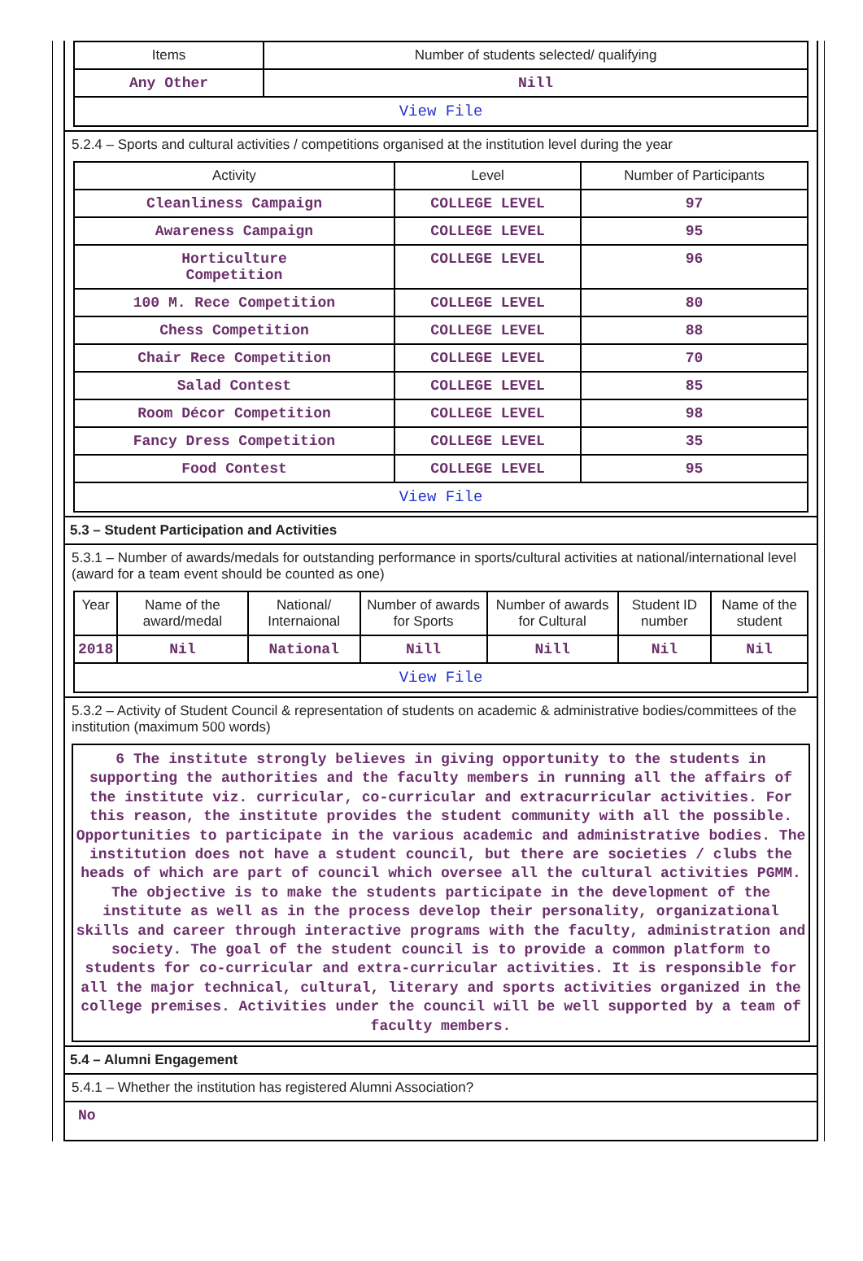| Items | Number of students selected/ qualifying |
| --- | --- |
| Any Other | Nill |
| View File | |
5.2.4 – Sports and cultural activities / competitions organised at the institution level during the year
| Activity | Level | Number of Participants |
| --- | --- | --- |
| Cleanliness Campaign | COLLEGE LEVEL | 97 |
| Awareness Campaign | COLLEGE LEVEL | 95 |
| Horticulture Competition | COLLEGE LEVEL | 96 |
| 100 M. Rece Competition | COLLEGE LEVEL | 80 |
| Chess Competition | COLLEGE LEVEL | 88 |
| Chair Rece Competition | COLLEGE LEVEL | 70 |
| Salad Contest | COLLEGE LEVEL | 85 |
| Room Décor Competition | COLLEGE LEVEL | 98 |
| Fancy Dress Competition | COLLEGE LEVEL | 35 |
| Food Contest | COLLEGE LEVEL | 95 |
| View File | | |
5.3 – Student Participation and Activities
5.3.1 – Number of awards/medals for outstanding performance in sports/cultural activities at national/international level (award for a team event should be counted as one)
| Year | Name of the award/medal | National/ Internaional | Number of awards for Sports | Number of awards for Cultural | Student ID number | Name of the student |
| --- | --- | --- | --- | --- | --- | --- |
| 2018 | Nil | National | Nill | Nill | Nil | Nil |
| View File | | | | | | |
5.3.2 – Activity of Student Council & representation of students on academic & administrative bodies/committees of the institution (maximum 500 words)
6 The institute strongly believes in giving opportunity to the students in supporting the authorities and the faculty members in running all the affairs of the institute viz. curricular, co-curricular and extracurricular activities. For this reason, the institute provides the student community with all the possible. Opportunities to participate in the various academic and administrative bodies. The institution does not have a student council, but there are societies / clubs the heads of which are part of council which oversee all the cultural activities PGMM. The objective is to make the students participate in the development of the institute as well as in the process develop their personality, organizational skills and career through interactive programs with the faculty, administration and society. The goal of the student council is to provide a common platform to students for co-curricular and extra-curricular activities. It is responsible for all the major technical, cultural, literary and sports activities organized in the college premises. Activities under the council will be well supported by a team of faculty members.
5.4 – Alumni Engagement
5.4.1 – Whether the institution has registered Alumni Association?
No